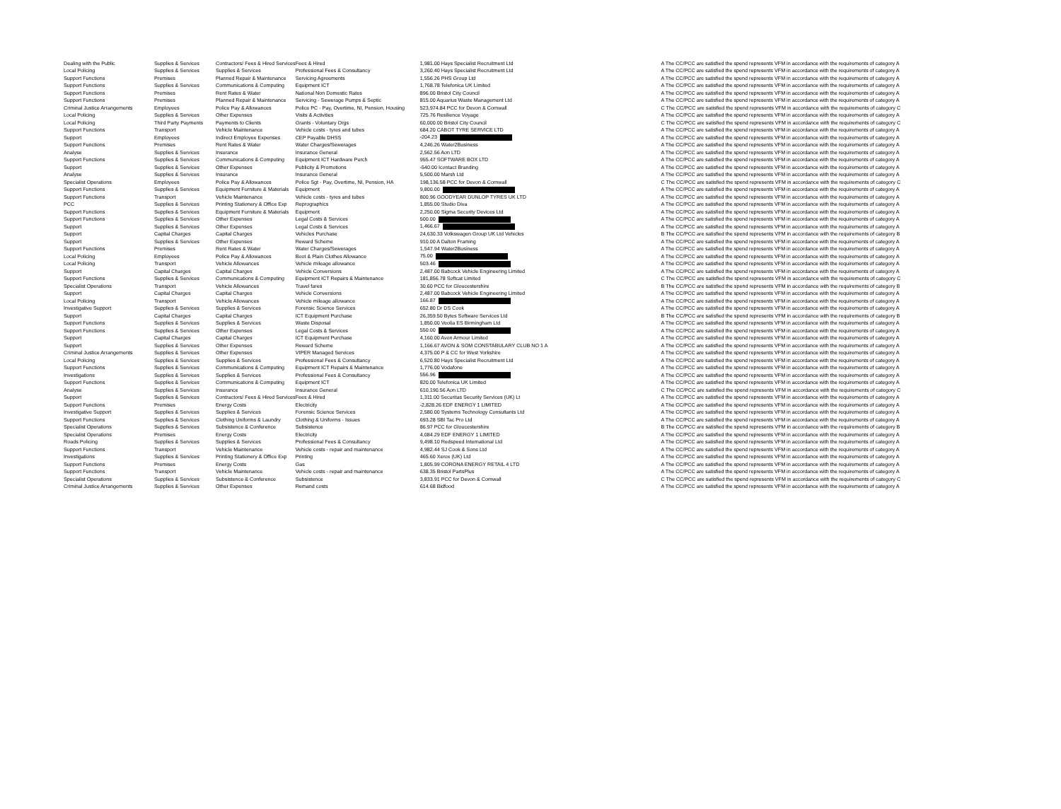| Dealing with the Public | Supplies & Services | Contractors/ Fees & Hired Services | Fees & Hired | 1,981.00 Hays Specialist Recruitment Ltd | | A The CC/PCC are satisfied the spend represents VFM in accordance with the requirements of category A |
| Local Policing | Supplies & Services | Supplies & Services | Professional Fees & Consultancy | 3,260.40 Hays Specialist Recruitment Ltd | | A The CC/PCC are satisfied the spend represents VFM in accordance with the requirements of category A |
| Support Functions | Premises | Planned Repair & Maintenance | Servicing Agreements | 1,556.26 PHS Group Ltd | | A The CC/PCC are satisfied the spend represents VFM in accordance with the requirements of category A |
| Support Functions | Supplies & Services | Communications & Computing | Equipment ICT | 1,768.78 Telefonica UK Limited | | A The CC/PCC are satisfied the spend represents VFM in accordance with the requirements of category A |
| Support Functions | Premises | Rent Rates & Water | National Non Domestic Rates | 896.00 Bristol City Council | | A The CC/PCC are satisfied the spend represents VFM in accordance with the requirements of category A |
| Support Functions | Premises | Planned Repair & Maintenance | Servicing - Sewerage Pumps & Septic | 815.00 Aquarius Waste Management Ltd | | A The CC/PCC are satisfied the spend represents VFM in accordance with the requirements of category A |
| Criminal Justice Arrangements | Employees | Police Pay & Allowances | Police PC - Pay, Overtime, NI, Pension, Housing | 523,974.84 PCC for Devon & Cornwall | | C The CC/PCC are satisfied the spend represents VFM in accordance with the requirements of category C |
| Local Policing | Supplies & Services | Other Expenses | Visits & Activities | 725.76 Resilience Voyage | | A The CC/PCC are satisfied the spend represents VFM in accordance with the requirements of category A |
| Local Policing | Third Party Payments | Payments to Clients | Grants - Voluntary Orgs | 60,000.00 Bristol City Council | | C The CC/PCC are satisfied the spend represents VFM in accordance with the requirements of category C |
| Support Functions | Transport | Vehicle Maintenance | Vehicle costs - tyres and tubes | 684.20 CABOT TYRE SERVICE LTD | | A The CC/PCC are satisfied the spend represents VFM in accordance with the requirements of category A |
| Support | Employees | Indirect Employee Expenses | CEP Payable DHSS | -204.23 | | A The CC/PCC are satisfied the spend represents VFM in accordance with the requirements of category A |
| Support Functions | Premises | Rent Rates & Water | Water Charges/Sewerages | 4,246.26 Water2Business | | A The CC/PCC are satisfied the spend represents VFM in accordance with the requirements of category A |
| Analyse | Supplies & Services | Insurance | Insurance General | 2,562.56 Aon LTD | | A The CC/PCC are satisfied the spend represents VFM in accordance with the requirements of category A |
| Support Functions | Supplies & Services | Communications & Computing | Equipment ICT Hardware Purch | 955.47 SOFTWARE BOX LTD | | A The CC/PCC are satisfied the spend represents VFM in accordance with the requirements of category A |
| Support | Supplies & Services | Other Expenses | Publicity & Promotions | -540.00 Icontact Branding | | A The CC/PCC are satisfied the spend represents VFM in accordance with the requirements of category A |
| Analyse | Supplies & Services | Insurance | Insurance General | 5,500.00 Marsh Ltd | | A The CC/PCC are satisfied the spend represents VFM in accordance with the requirements of category A |
| Specialist Operations | Employees | Police Pay & Allowances | Police Sgt - Pay, Overtime, NI, Pension, HA | 198,136.58 PCC for Devon & Cornwall | | C The CC/PCC are satisfied the spend represents VFM in accordance with the requirements of category C |
| Support Functions | Supplies & Services | Equipment Furniture & Materials | Equipment | 9,800.00 | | A The CC/PCC are satisfied the spend represents VFM in accordance with the requirements of category A |
| Support Functions | Transport | Vehicle Maintenance | Vehicle costs - tyres and tubes | 800.96 GOODYEAR DUNLOP TYRES UK LTD | | A The CC/PCC are satisfied the spend represents VFM in accordance with the requirements of category A |
| PCC | Supplies & Services | Printing Stationery & Office Exp | Reprographics | 1,855.00 Studio Diva | | A The CC/PCC are satisfied the spend represents VFM in accordance with the requirements of category A |
| Support Functions | Supplies & Services | Equipment Furniture & Materials | Equipment | 2,250.00 Sigma Security Devices Ltd | | A The CC/PCC are satisfied the spend represents VFM in accordance with the requirements of category A |
| Support Functions | Supplies & Services | Other Expenses | Legal Costs & Services | 500.00 | | A The CC/PCC are satisfied the spend represents VFM in accordance with the requirements of category A |
| Support | Supplies & Services | Other Expenses | Legal Costs & Services | 1,466.67 | | A The CC/PCC are satisfied the spend represents VFM in accordance with the requirements of category A |
| Support | Capital Charges | Capital Charges | Vehicles Purchase | 24,630.33 Volkswagen Group UK Ltd Vehicles | | B The CC/PCC are satisfied the spend represents VFM in accordance with the requirements of category B |
| Support | Supplies & Services | Other Expenses | Reward Scheme | 910.00 A Dalton Framing | | A The CC/PCC are satisfied the spend represents VFM in accordance with the requirements of category A |
| Support Functions | Premises | Rent Rates & Water | Water Charges/Sewerages | 1,547.94 Water2Business | | A The CC/PCC are satisfied the spend represents VFM in accordance with the requirements of category A |
| Local Policing | Employees | Police Pay & Allowances | Boot & Plain Clothes Allowance | 75.00 | | A The CC/PCC are satisfied the spend represents VFM in accordance with the requirements of category A |
| Local Policing | Transport | Vehicle Allowances | Vehicle mileage allowance | 503.46 | | A The CC/PCC are satisfied the spend represents VFM in accordance with the requirements of category A |
| Support | Capital Charges | Capital Charges | Vehicle Conversions | 2,487.00 Babcock Vehicle Engineering Limited | | A The CC/PCC are satisfied the spend represents VFM in accordance with the requirements of category A |
| Support Functions | Supplies & Services | Communications & Computing | Equipment ICT Repairs & Maintenance | 181,856.78 Softcat Limited | | C The CC/PCC are satisfied the spend represents VFM in accordance with the requirements of category C |
| Specialist Operations | Transport | Vehicle Allowances | Travel fares | 30.60 PCC for Gloucestershire | | B The CC/PCC are satisfied the spend represents VFM in accordance with the requirements of category B |
| Support | Capital Charges | Capital Charges | Vehicle Conversions | 2,487.00 Babcock Vehicle Engineering Limited | | A The CC/PCC are satisfied the spend represents VFM in accordance with the requirements of category A |
| Local Policing | Transport | Vehicle Allowances | Vehicle mileage allowance | 166.87 | | A The CC/PCC are satisfied the spend represents VFM in accordance with the requirements of category A |
| Investigative Support | Supplies & Services | Supplies & Services | Forensic Science Services | 652.80 Dr DS Cook | | A The CC/PCC are satisfied the spend represents VFM in accordance with the requirements of category A |
| Support | Capital Charges | Capital Charges | ICT Equipment Purchase | 26,359.50 Bytes Software Services Ltd | | B The CC/PCC are satisfied the spend represents VFM in accordance with the requirements of category B |
| Support Functions | Supplies & Services | Supplies & Services | Waste Disposal | 1,850.00 Veolia ES Birmingham Ltd | | A The CC/PCC are satisfied the spend represents VFM in accordance with the requirements of category A |
| Support Functions | Supplies & Services | Other Expenses | Legal Costs & Services | 550.00 | | A The CC/PCC are satisfied the spend represents VFM in accordance with the requirements of category A |
| Support | Capital Charges | Capital Charges | ICT Equipment Purchase | 4,160.00 Avon Armour Limited | | A The CC/PCC are satisfied the spend represents VFM in accordance with the requirements of category A |
| Support | Supplies & Services | Other Expenses | Reward Scheme | 1,166.67 AVON & SOM CONSTABULARY CLUB NO 1 A | | A The CC/PCC are satisfied the spend represents VFM in accordance with the requirements of category A |
| Criminal Justice Arrangements | Supplies & Services | Other Expenses | VIPER Managed Services | 4,375.00 P & CC for West Yorkshire | | A The CC/PCC are satisfied the spend represents VFM in accordance with the requirements of category A |
| Local Policing | Supplies & Services | Supplies & Services | Professional Fees & Consultancy | 6,520.80 Hays Specialist Recruitment Ltd | | A The CC/PCC are satisfied the spend represents VFM in accordance with the requirements of category A |
| Support Functions | Supplies & Services | Communications & Computing | Equipment ICT Repairs & Maintenance | 1,776.00 Vodafone | | A The CC/PCC are satisfied the spend represents VFM in accordance with the requirements of category A |
| Investigations | Supplies & Services | Supplies & Services | Professional Fees & Consultancy | 556.96 | | A The CC/PCC are satisfied the spend represents VFM in accordance with the requirements of category A |
| Support Functions | Supplies & Services | Communications & Computing | Equipment ICT | 820.00 Telefonica UK Limited | | A The CC/PCC are satisfied the spend represents VFM in accordance with the requirements of category A |
| Analyse | Supplies & Services | Insurance | Insurance General | 610,190.56 Aon LTD | | C The CC/PCC are satisfied the spend represents VFM in accordance with the requirements of category C |
| Support | Supplies & Services | Contractors/ Fees & Hired Services | Fees & Hired | 1,311.00 Securitas Security Services (UK) Lt | | A The CC/PCC are satisfied the spend represents VFM in accordance with the requirements of category A |
| Support Functions | Premises | Energy Costs | Electricity | -2,828.26 EDF ENERGY 1 LIMITED | | A The CC/PCC are satisfied the spend represents VFM in accordance with the requirements of category A |
| Investigative Support | Supplies & Services | Supplies & Services | Forensic Science Services | 2,580.00 Systems Technology Consultants Ltd | | A The CC/PCC are satisfied the spend represents VFM in accordance with the requirements of category A |
| Support Functions | Supplies & Services | Clothing Uniforms & Laundry | Clothing & Uniforms - Issues | 693.28 SBI Tac Pro Ltd | | A The CC/PCC are satisfied the spend represents VFM in accordance with the requirements of category A |
| Specialist Operations | Supplies & Services | Subsistence & Conference | Subsistence | 86.97 PCC for Gloucestershire | | B The CC/PCC are satisfied the spend represents VFM in accordance with the requirements of category B |
| Specialist Operations | Premises | Energy Costs | Electricity | 4,084.29 EDF ENERGY 1 LIMITED | | A The CC/PCC are satisfied the spend represents VFM in accordance with the requirements of category A |
| Roads Policing | Supplies & Services | Supplies & Services | Professional Fees & Consultancy | 9,498.10 Redspeed International Ltd | | A The CC/PCC are satisfied the spend represents VFM in accordance with the requirements of category A |
| Support Functions | Transport | Vehicle Maintenance | Vehicle costs - repair and maintenance | 4,982.44 SJ Cook & Sons Ltd | | A The CC/PCC are satisfied the spend represents VFM in accordance with the requirements of category A |
| Investigations | Supplies & Services | Printing Stationery & Office Exp | Printing | 465.60 Xerox (UK) Ltd | | A The CC/PCC are satisfied the spend represents VFM in accordance with the requirements of category A |
| Support Functions | Premises | Energy Costs | Gas | 1,805.99 CORONA ENERGY RETAIL 4 LTD | | A The CC/PCC are satisfied the spend represents VFM in accordance with the requirements of category A |
| Support Functions | Transport | Vehicle Maintenance | Vehicle costs - repair and maintenance | 638.35 Bristol PartsPlus | | A The CC/PCC are satisfied the spend represents VFM in accordance with the requirements of category A |
| Specialist Operations | Supplies & Services | Subsistence & Conference | Subsistence | 3,833.91 PCC for Devon & Cornwall | | C The CC/PCC are satisfied the spend represents VFM in accordance with the requirements of category C |
| Criminal Justice Arrangements | Supplies & Services | Other Expenses | Remand costs | 614.68 Bidfood | | A The CC/PCC are satisfied the spend represents VFM in accordance with the requirements of category A |